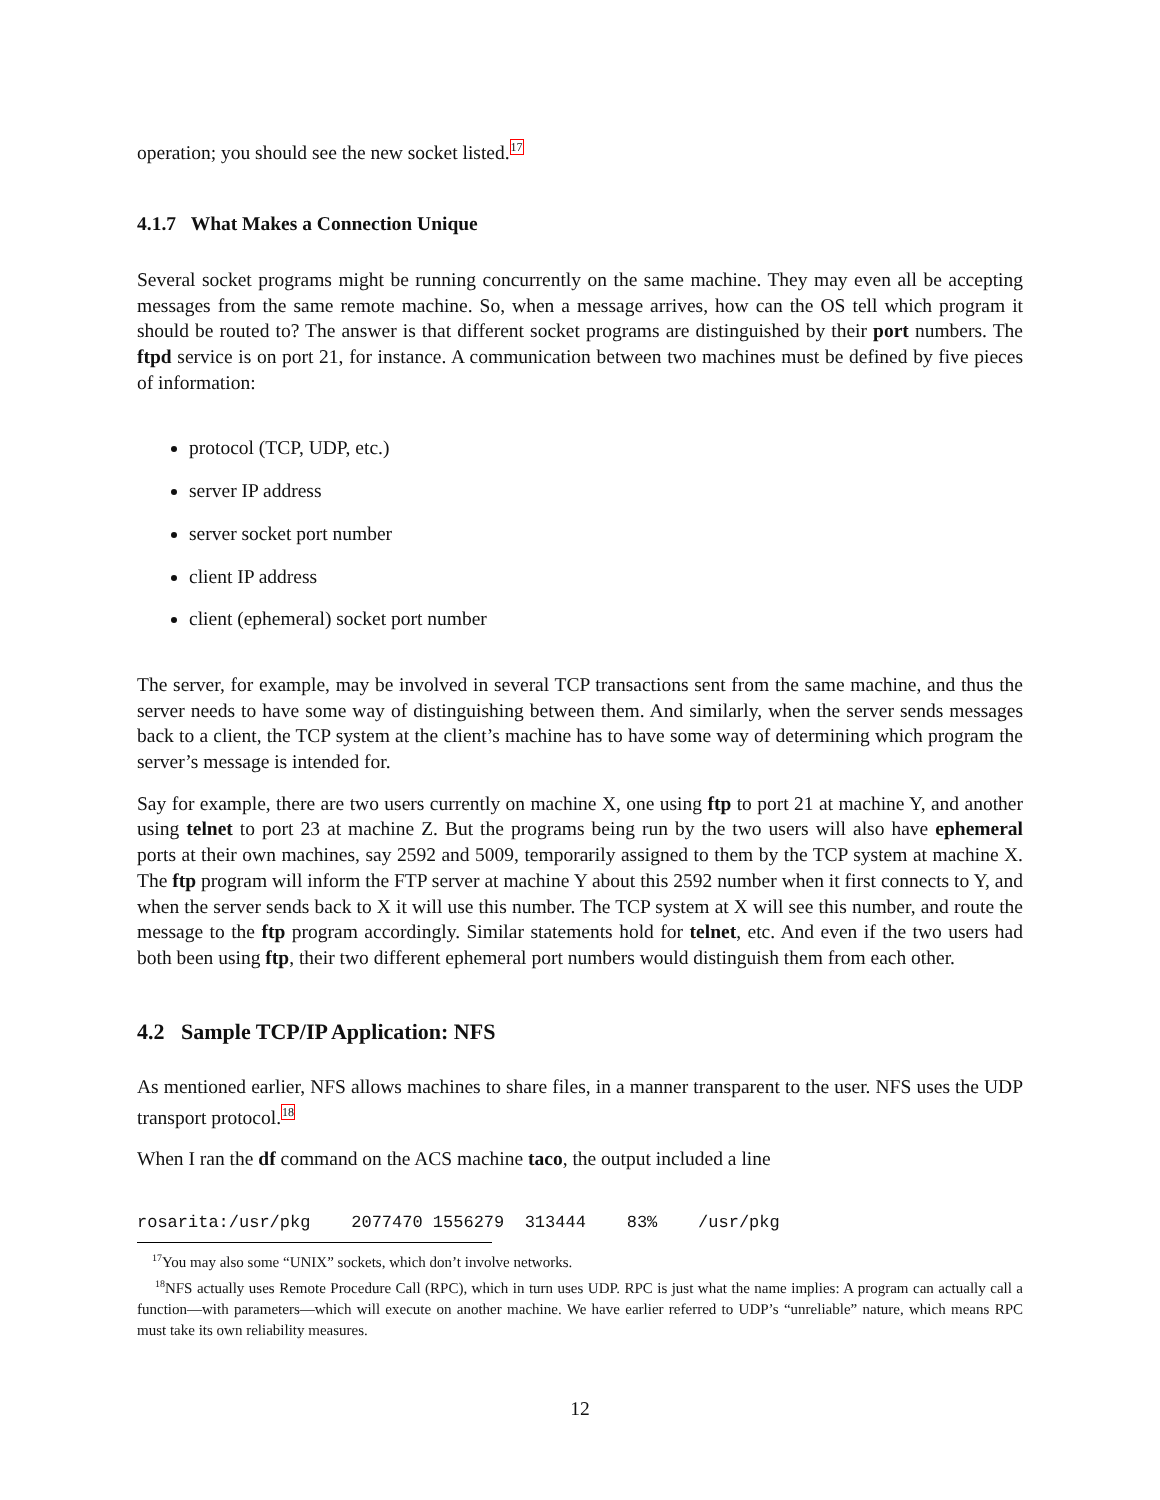operation; you should see the new socket listed.<sup>17</sup>
4.1.7 What Makes a Connection Unique
Several socket programs might be running concurrently on the same machine. They may even all be accepting messages from the same remote machine. So, when a message arrives, how can the OS tell which program it should be routed to? The answer is that different socket programs are distinguished by their port numbers. The ftpd service is on port 21, for instance. A communication between two machines must be defined by five pieces of information:
protocol (TCP, UDP, etc.)
server IP address
server socket port number
client IP address
client (ephemeral) socket port number
The server, for example, may be involved in several TCP transactions sent from the same machine, and thus the server needs to have some way of distinguishing between them. And similarly, when the server sends messages back to a client, the TCP system at the client’s machine has to have some way of determining which program the server’s message is intended for.
Say for example, there are two users currently on machine X, one using ftp to port 21 at machine Y, and another using telnet to port 23 at machine Z. But the programs being run by the two users will also have ephemeral ports at their own machines, say 2592 and 5009, temporarily assigned to them by the TCP system at machine X. The ftp program will inform the FTP server at machine Y about this 2592 number when it first connects to Y, and when the server sends back to X it will use this number. The TCP system at X will see this number, and route the message to the ftp program accordingly. Similar statements hold for telnet, etc. And even if the two users had both been using ftp, their two different ephemeral port numbers would distinguish them from each other.
4.2 Sample TCP/IP Application: NFS
As mentioned earlier, NFS allows machines to share files, in a manner transparent to the user. NFS uses the UDP transport protocol.<sup>18</sup>
When I ran the df command on the ACS machine taco, the output included a line
rosarita:/usr/pkg    2077470 1556279  313444    83%    /usr/pkg
<sup>17</sup> You may also some “UNIX” sockets, which don’t involve networks.
<sup>18</sup>NFS actually uses Remote Procedure Call (RPC), which in turn uses UDP. RPC is just what the name implies: A program can actually call a function—with parameters—which will execute on another machine. We have earlier referred to UDP’s “unreliable” nature, which means RPC must take its own reliability measures.
12